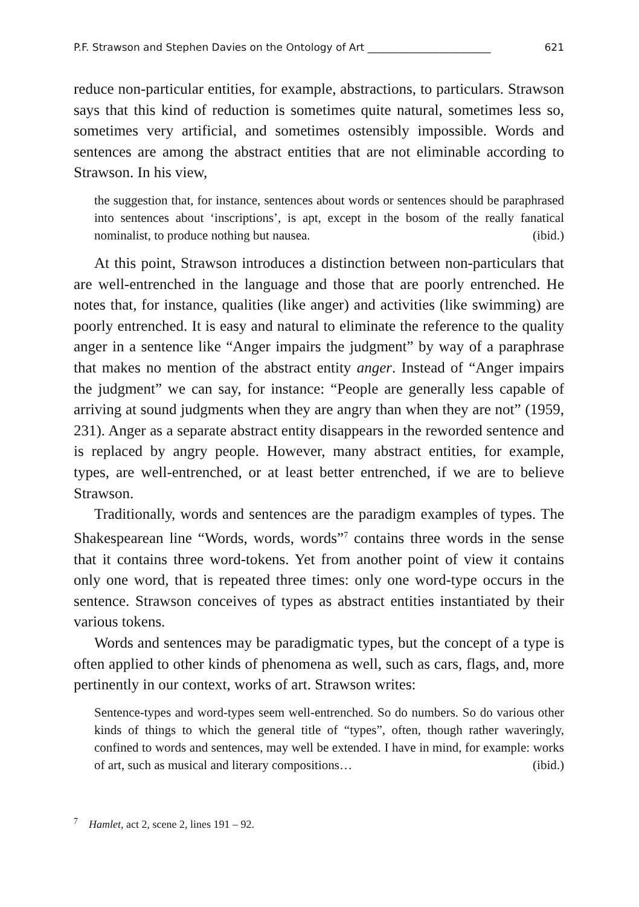P.F. Strawson and Stephen Davies on the Ontology of Art ________________________ 621
reduce non-particular entities, for example, abstractions, to particulars. Strawson says that this kind of reduction is sometimes quite natural, sometimes less so, sometimes very artificial, and sometimes ostensibly impossible. Words and sentences are among the abstract entities that are not eliminable according to Strawson. In his view,
the suggestion that, for instance, sentences about words or sentences should be paraphrased into sentences about ‘inscriptions’, is apt, except in the bosom of the really fanatical nominalist, to produce nothing but nausea. (ibid.)
At this point, Strawson introduces a distinction between non-particulars that are well-entrenched in the language and those that are poorly entrenched. He notes that, for instance, qualities (like anger) and activities (like swimming) are poorly entrenched. It is easy and natural to eliminate the reference to the quality anger in a sentence like “Anger impairs the judgment” by way of a paraphrase that makes no mention of the abstract entity anger. Instead of “Anger impairs the judgment” we can say, for instance: “People are generally less capable of arriving at sound judgments when they are angry than when they are not” (1959, 231). Anger as a separate abstract entity disappears in the reworded sentence and is replaced by angry people. However, many abstract entities, for example, types, are well-entrenched, or at least better entrenched, if we are to believe Strawson.
Traditionally, words and sentences are the paradigm examples of types. The Shakespearean line “Words, words, words”<sup>7</sup> contains three words in the sense that it contains three word-tokens. Yet from another point of view it contains only one word, that is repeated three times: only one word-type occurs in the sentence. Strawson conceives of types as abstract entities instantiated by their various tokens.
Words and sentences may be paradigmatic types, but the concept of a type is often applied to other kinds of phenomena as well, such as cars, flags, and, more pertinently in our context, works of art. Strawson writes:
Sentence-types and word-types seem well-entrenched. So do numbers. So do various other kinds of things to which the general title of “types”, often, though rather waveringly, confined to words and sentences, may well be extended. I have in mind, for example: works of art, such as musical and literary compositions… (ibid.)
<sup>7</sup> Hamlet, act 2, scene 2, lines 191 – 92.